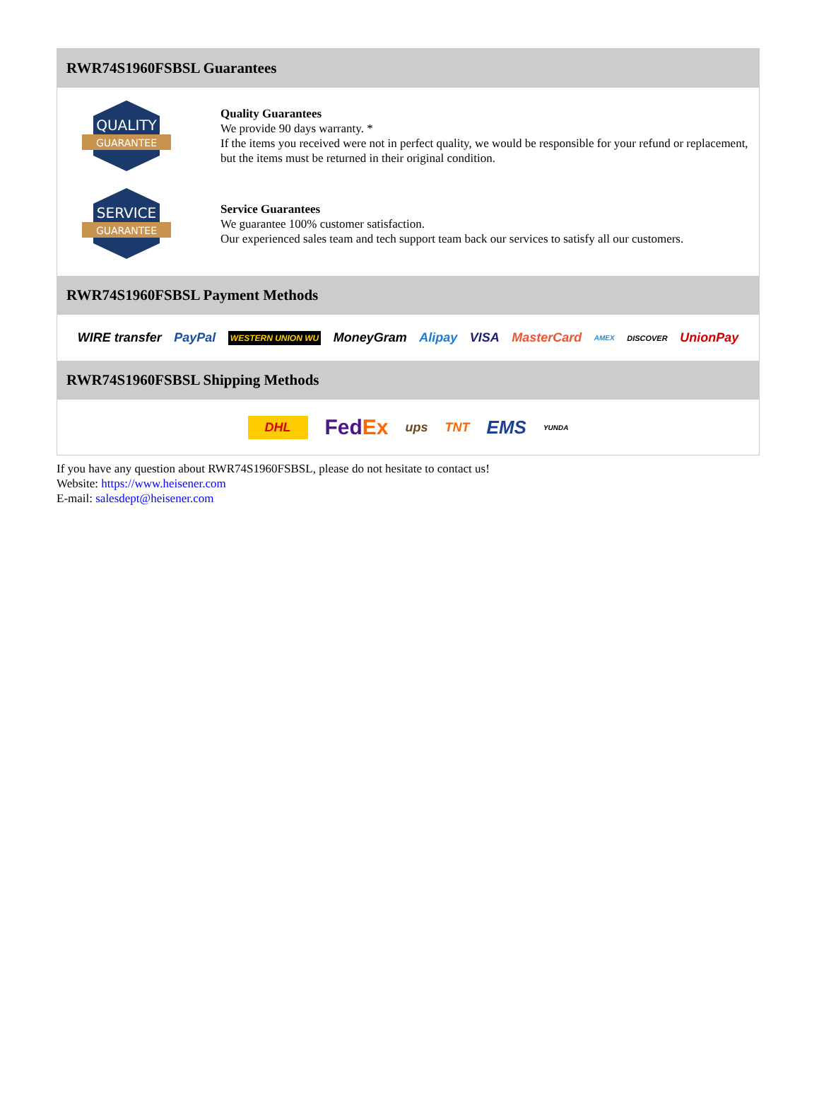RWR74S1960FSBSL Guarantees
QUALITY
GUARANTEE
Quality Guarantees
We provide 90 days warranty. *
If the items you received were not in perfect quality, we would be responsible for your refund or replacement, but the items must be returned in their original condition.
SERVICE
GUARANTEE
Service Guarantees
We guarantee 100% customer satisfaction.
Our experienced sales team and tech support team back our services to satisfy all our customers.
RWR74S1960FSBSL Payment Methods
WIRE transfer PayPal WESTERN UNION WU MoneyGram Alipay VISA MasterCard AMEX DISCOVER UnionPay
RWR74S1960FSBSL Shipping Methods
DHL FedEx ups TNT EMS YUNDA
If you have any question about RWR74S1960FSBSL, please do not hesitate to contact us!
Website: https://www.heisener.com
E-mail: salesdept@heisener.com